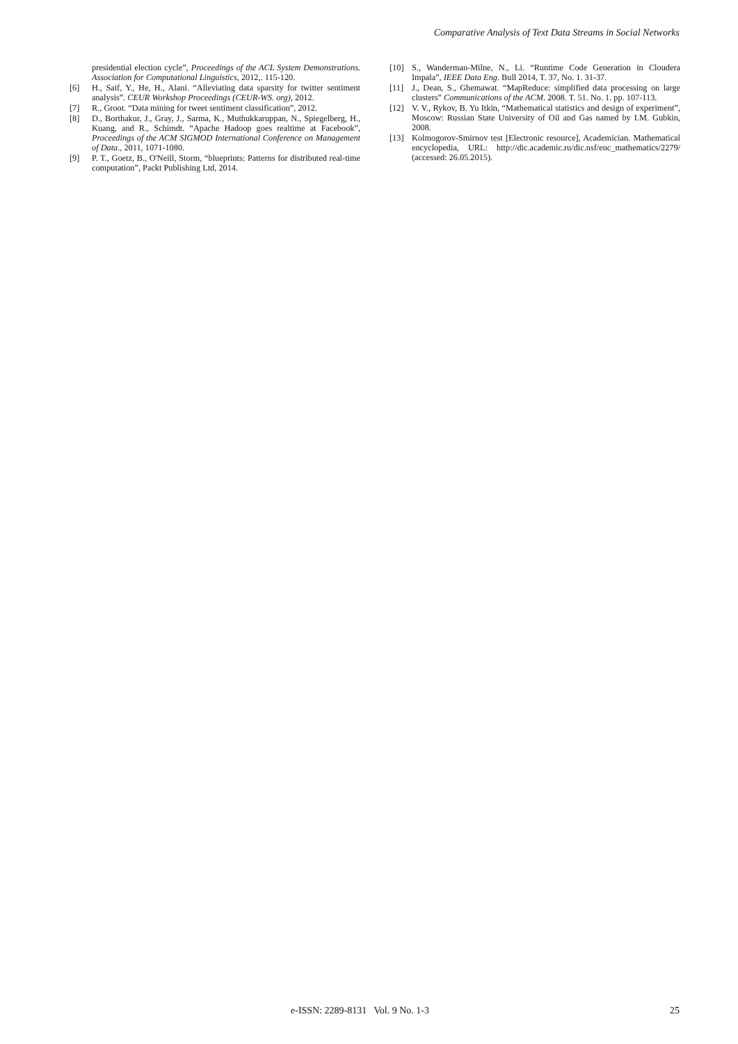Comparative Analysis of Text Data Streams in Social Networks
presidential election cycle”, Proceedings of the ACL System Demonstrations. Association for Computational Linguistics, 2012,. 115-120.
[6] H., Saif, Y., He, H., Alani. “Alleviating data sparsity for twitter sentiment analysis”. CEUR Workshop Proceedings (CEUR-WS. org), 2012.
[7] R., Groot. “Data mining for tweet sentiment classification”, 2012.
[8] D., Borthakur, J., Gray, J., Sarma, K., Muthukkaruppan, N., Spiegelberg, H., Kuang, and R., Schimdt. “Apache Hadoop goes realtime at Facebook”, Proceedings of the ACM SIGMOD International Conference on Management of Data., 2011, 1071-1080.
[9] P. T., Goetz, B., O'Neill, Storm, “blueprints: Patterns for distributed real-time computation”, Packt Publishing Ltd, 2014.
[10] S., Wanderman-Milne, N., Li. “Runtime Code Generation in Cloudera Impala”, IEEE Data Eng. Bull 2014, T. 37, No. 1. 31-37.
[11] J., Dean, S., Ghemawat. “MapReduce: simplified data processing on large clusters” Communications of the ACM. 2008. T. 51. No. 1. pp. 107-113.
[12] V. V., Rykov, B. Yu Itkin, “Mathematical statistics and design of experiment”, Moscow: Russian State University of Oil and Gas named by I.M. Gubkin, 2008.
[13] Kolmogorov-Smirnov test [Electronic resource], Academician. Mathematical encyclopedia, URL: http://dic.academic.ru/dic.nsf/enc_mathematics/2279/ (accessed: 26.05.2015).
e-ISSN: 2289-8131 Vol. 9 No. 1-3 25